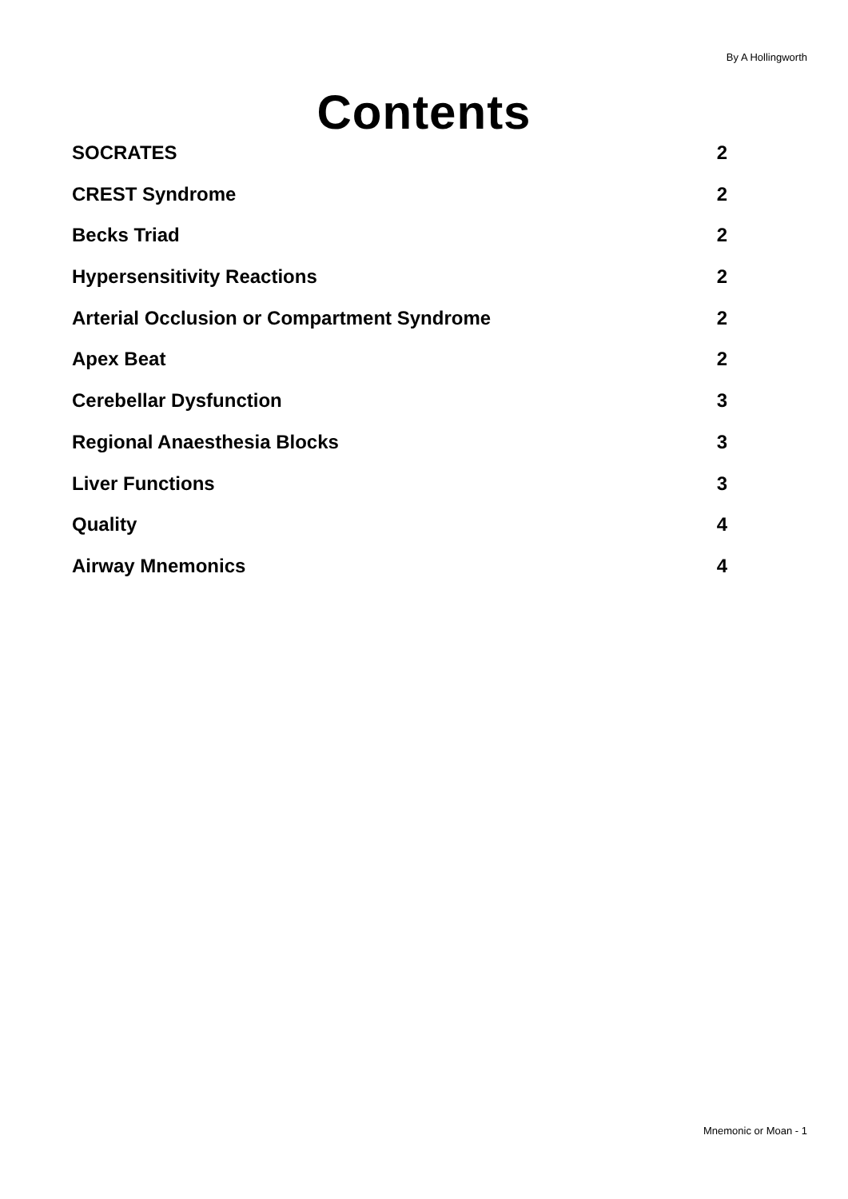By A Hollingworth
Contents
SOCRATES 2
CREST Syndrome 2
Becks Triad 2
Hypersensitivity Reactions 2
Arterial Occlusion or Compartment Syndrome 2
Apex Beat 2
Cerebellar Dysfunction 3
Regional Anaesthesia Blocks 3
Liver Functions 3
Quality 4
Airway Mnemonics 4
Mnemonic or Moan - 1